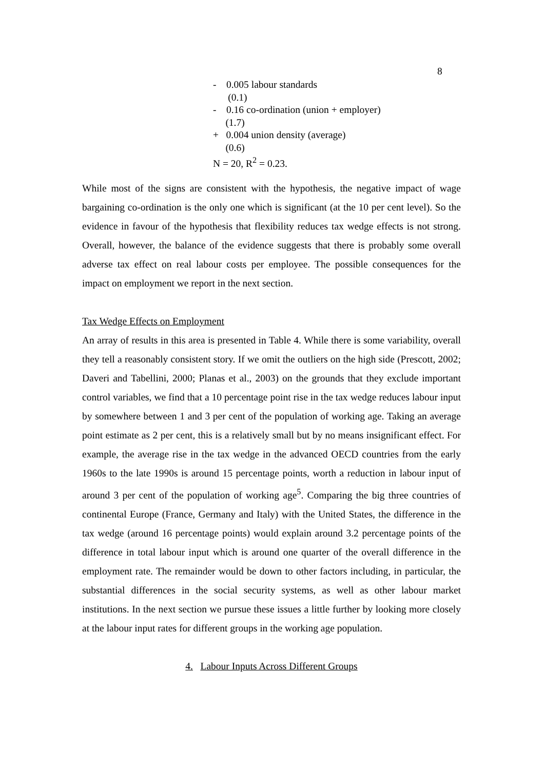8
- 0.005 labour standards
(0.1)
- 0.16 co-ordination (union + employer)
(1.7)
+ 0.004 union density (average)
(0.6)
N = 20, R<sup>2</sup> = 0.23.
While most of the signs are consistent with the hypothesis, the negative impact of wage bargaining co-ordination is the only one which is significant (at the 10 per cent level). So the evidence in favour of the hypothesis that flexibility reduces tax wedge effects is not strong. Overall, however, the balance of the evidence suggests that there is probably some overall adverse tax effect on real labour costs per employee. The possible consequences for the impact on employment we report in the next section.
Tax Wedge Effects on Employment
An array of results in this area is presented in Table 4. While there is some variability, overall they tell a reasonably consistent story. If we omit the outliers on the high side (Prescott, 2002; Daveri and Tabellini, 2000; Planas et al., 2003) on the grounds that they exclude important control variables, we find that a 10 percentage point rise in the tax wedge reduces labour input by somewhere between 1 and 3 per cent of the population of working age. Taking an average point estimate as 2 per cent, this is a relatively small but by no means insignificant effect. For example, the average rise in the tax wedge in the advanced OECD countries from the early 1960s to the late 1990s is around 15 percentage points, worth a reduction in labour input of around 3 per cent of the population of working age<sup>5</sup>. Comparing the big three countries of continental Europe (France, Germany and Italy) with the United States, the difference in the tax wedge (around 16 percentage points) would explain around 3.2 percentage points of the difference in total labour input which is around one quarter of the overall difference in the employment rate. The remainder would be down to other factors including, in particular, the substantial differences in the social security systems, as well as other labour market institutions. In the next section we pursue these issues a little further by looking more closely at the labour input rates for different groups in the working age population.
4. Labour Inputs Across Different Groups